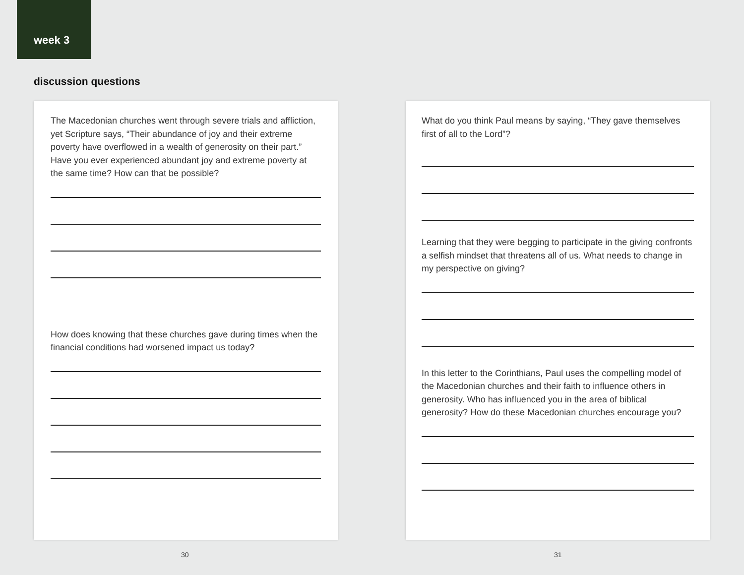week 3
discussion questions
The Macedonian churches went through severe trials and affliction, yet Scripture says, “Their abundance of joy and their extreme poverty have overflowed in a wealth of generosity on their part.” Have you ever experienced abundant joy and extreme poverty at the same time? How can that be possible?
How does knowing that these churches gave during times when the financial conditions had worsened impact us today?
What do you think Paul means by saying, “They gave themselves first of all to the Lord”?
Learning that they were begging to participate in the giving confronts a selfish mindset that threatens all of us. What needs to change in my perspective on giving?
In this letter to the Corinthians, Paul uses the compelling model of the Macedonian churches and their faith to influence others in generosity. Who has influenced you in the area of biblical generosity? How do these Macedonian churches encourage you?
30 31